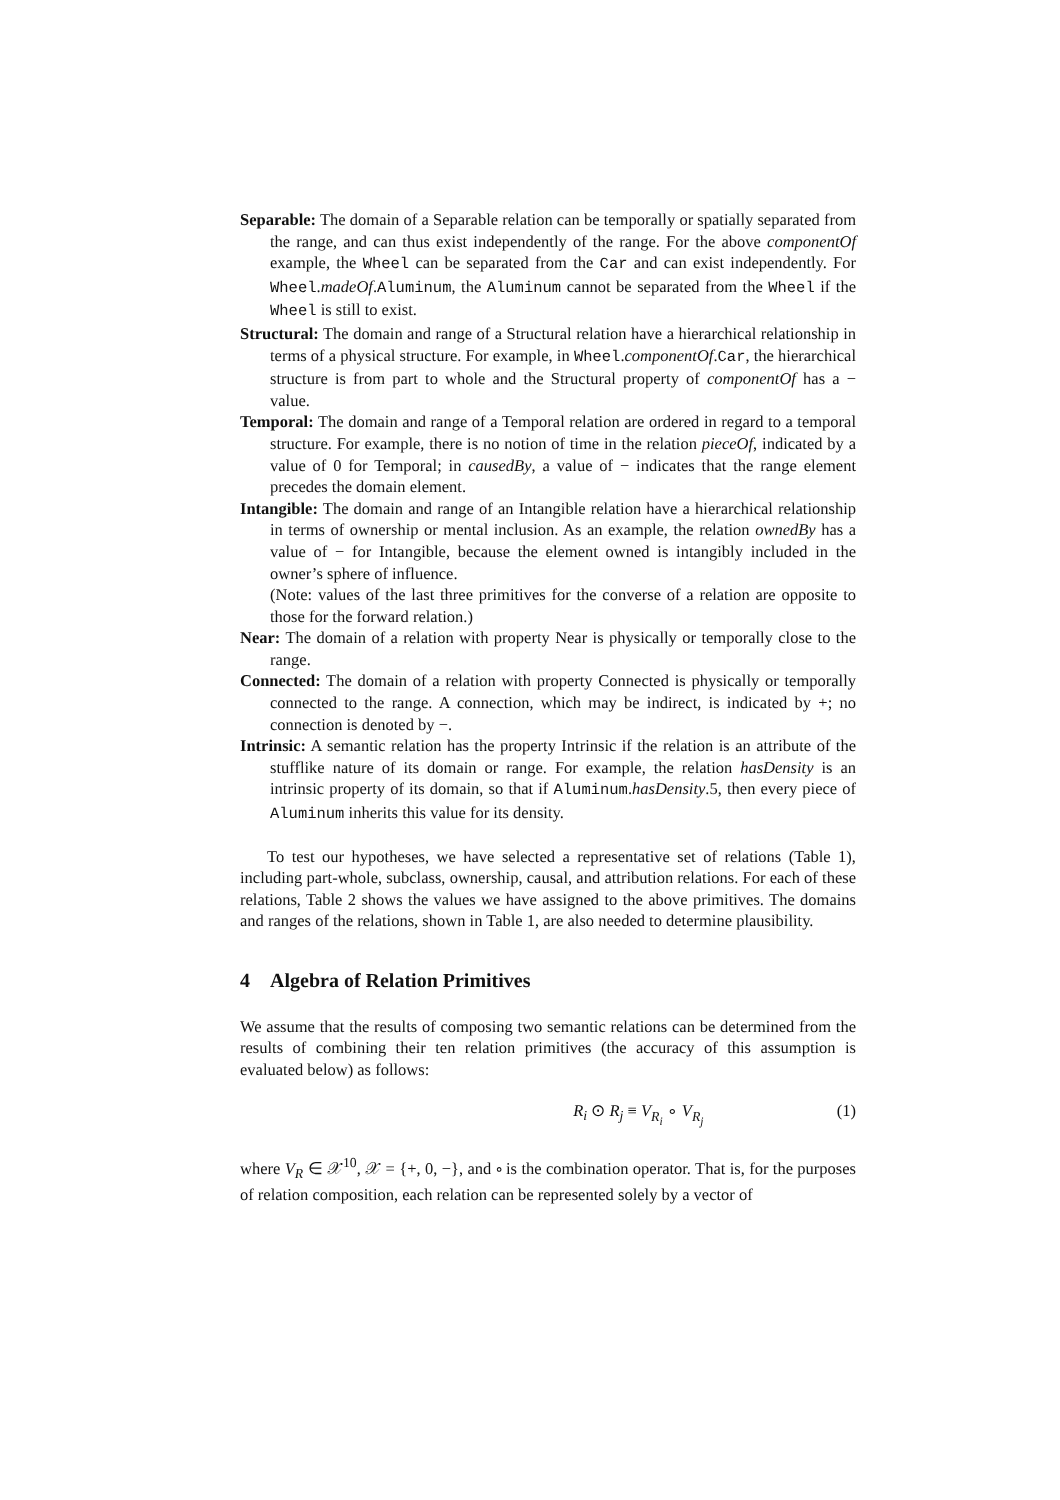Separable: The domain of a Separable relation can be temporally or spatially separated from the range, and can thus exist independently of the range. For the above componentOf example, the Wheel can be separated from the Car and can exist independently. For Wheel.madeOf.Aluminum, the Aluminum cannot be separated from the Wheel if the Wheel is still to exist.
Structural: The domain and range of a Structural relation have a hierarchical relationship in terms of a physical structure. For example, in Wheel.componentOf.Car, the hierarchical structure is from part to whole and the Structural property of componentOf has a − value.
Temporal: The domain and range of a Temporal relation are ordered in regard to a temporal structure. For example, there is no notion of time in the relation pieceOf, indicated by a value of 0 for Temporal; in causedBy, a value of − indicates that the range element precedes the domain element.
Intangible: The domain and range of an Intangible relation have a hierarchical relationship in terms of ownership or mental inclusion. As an example, the relation ownedBy has a value of − for Intangible, because the element owned is intangibly included in the owner’s sphere of influence.
(Note: values of the last three primitives for the converse of a relation are opposite to those for the forward relation.)
Near: The domain of a relation with property Near is physically or temporally close to the range.
Connected: The domain of a relation with property Connected is physically or temporally connected to the range. A connection, which may be indirect, is indicated by +; no connection is denoted by −.
Intrinsic: A semantic relation has the property Intrinsic if the relation is an attribute of the stufflike nature of its domain or range. For example, the relation hasDensity is an intrinsic property of its domain, so that if Aluminum.hasDensity.5, then every piece of Aluminum inherits this value for its density.
To test our hypotheses, we have selected a representative set of relations (Table 1), including part-whole, subclass, ownership, causal, and attribution relations. For each of these relations, Table 2 shows the values we have assigned to the above primitives. The domains and ranges of the relations, shown in Table 1, are also needed to determine plausibility.
4 Algebra of Relation Primitives
We assume that the results of composing two semantic relations can be determined from the results of combining their ten relation primitives (the accuracy of this assumption is evaluated below) as follows:
R<sub>i</sub> ⊙ R<sub>j</sub> ≡ V<sub>R<sub>i</sub></sub> ∘ V<sub>R<sub>j</sub></sub> (1)
where V<sub>R</sub> ∈ 𝒳<sup>10</sup>, 𝒳 = {+, 0, −}, and ∘ is the combination operator. That is, for the purposes of relation composition, each relation can be represented solely by a vector of